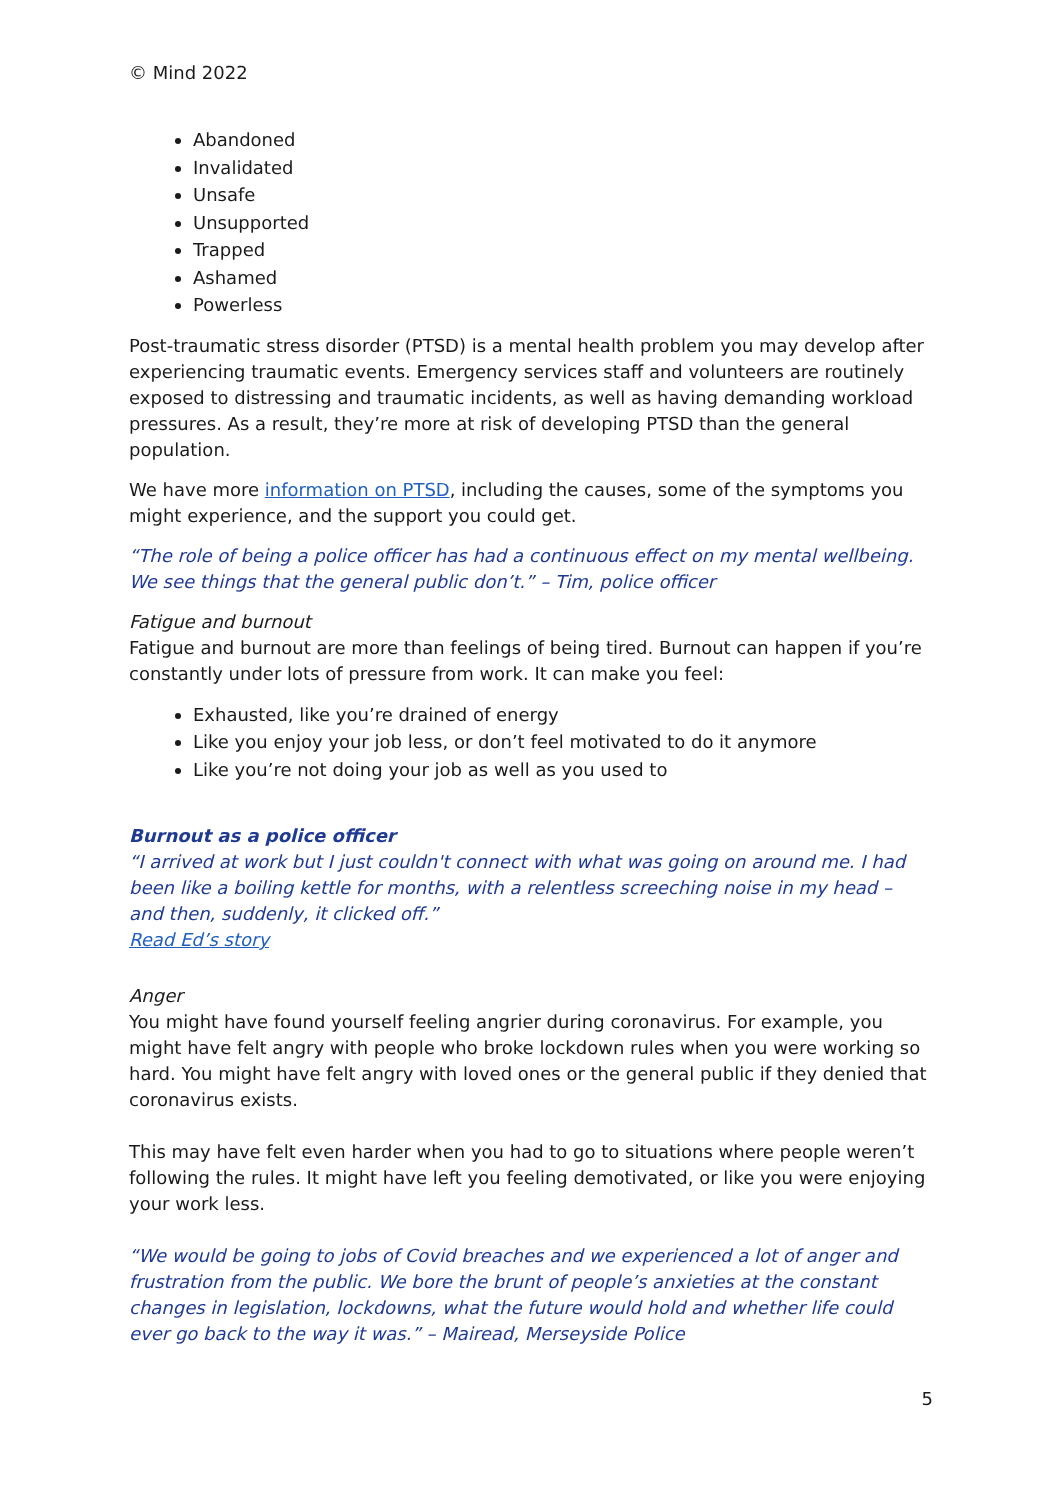© Mind 2022
Abandoned
Invalidated
Unsafe
Unsupported
Trapped
Ashamed
Powerless
Post-traumatic stress disorder (PTSD) is a mental health problem you may develop after experiencing traumatic events. Emergency services staff and volunteers are routinely exposed to distressing and traumatic incidents, as well as having demanding workload pressures. As a result, they’re more at risk of developing PTSD than the general population.
We have more information on PTSD, including the causes, some of the symptoms you might experience, and the support you could get.
“The role of being a police officer has had a continuous effect on my mental wellbeing. We see things that the general public don’t.” – Tim, police officer
Fatigue and burnout
Fatigue and burnout are more than feelings of being tired. Burnout can happen if you’re constantly under lots of pressure from work. It can make you feel:
Exhausted, like you’re drained of energy
Like you enjoy your job less, or don’t feel motivated to do it anymore
Like you’re not doing your job as well as you used to
Burnout as a police officer
“I arrived at work but I just couldn't connect with what was going on around me. I had been like a boiling kettle for months, with a relentless screeching noise in my head – and then, suddenly, it clicked off.”
Read Ed’s story
Anger
You might have found yourself feeling angrier during coronavirus. For example, you might have felt angry with people who broke lockdown rules when you were working so hard. You might have felt angry with loved ones or the general public if they denied that coronavirus exists.
This may have felt even harder when you had to go to situations where people weren’t following the rules. It might have left you feeling demotivated, or like you were enjoying your work less.
“We would be going to jobs of Covid breaches and we experienced a lot of anger and frustration from the public. We bore the brunt of people’s anxieties at the constant changes in legislation, lockdowns, what the future would hold and whether life could ever go back to the way it was.” – Mairead, Merseyside Police
5